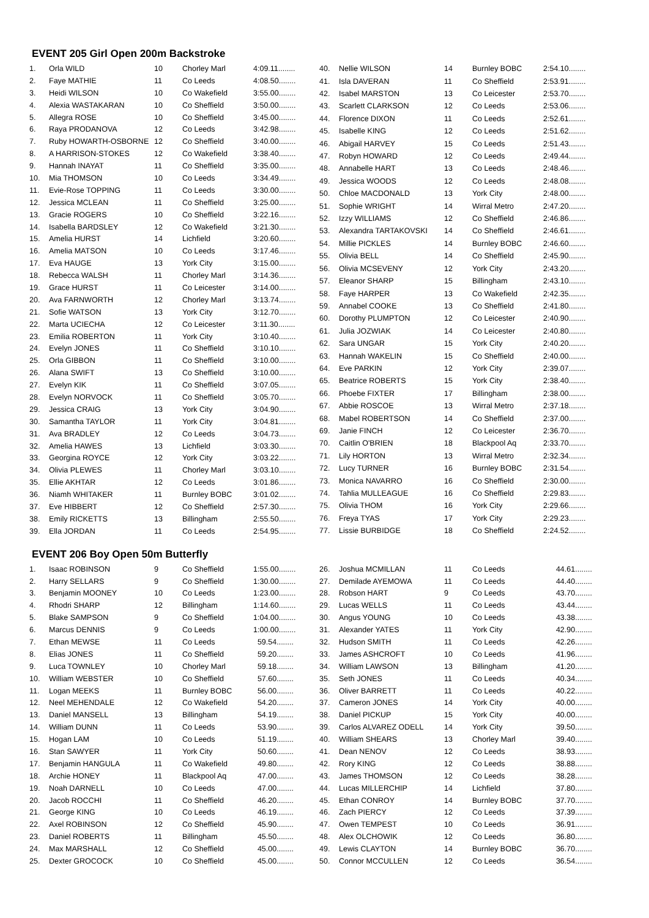EVENT 205 Girl Open 200m Backstroke
| 1. | Orla WILD | 10 | Chorley Marl | 4:09.11........ |
| 2. | Faye MATHIE | 11 | Co Leeds | 4:08.50........ |
| 3. | Heidi WILSON | 10 | Co Wakefield | 3:55.00........ |
| 4. | Alexia WASTAKARAN | 10 | Co Sheffield | 3:50.00........ |
| 5. | Allegra ROSE | 10 | Co Sheffield | 3:45.00........ |
| 6. | Raya PRODANOVA | 12 | Co Leeds | 3:42.98........ |
| 7. | Ruby HOWARTH-OSBORNE | 12 | Co Sheffield | 3:40.00........ |
| 8. | A HARRISON-STOKES | 12 | Co Wakefield | 3:38.40........ |
| 9. | Hannah INAYAT | 11 | Co Sheffield | 3:35.00........ |
| 10. | Mia THOMSON | 10 | Co Leeds | 3:34.49........ |
| 11. | Evie-Rose TOPPING | 11 | Co Leeds | 3:30.00........ |
| 12. | Jessica MCLEAN | 11 | Co Sheffield | 3:25.00........ |
| 13. | Gracie ROGERS | 10 | Co Sheffield | 3:22.16........ |
| 14. | Isabella BARDSLEY | 12 | Co Wakefield | 3:21.30........ |
| 15. | Amelia HURST | 14 | Lichfield | 3:20.60........ |
| 16. | Amelia MATSON | 10 | Co Leeds | 3:17.46........ |
| 17. | Eva HAUGE | 13 | York City | 3:15.00........ |
| 18. | Rebecca WALSH | 11 | Chorley Marl | 3:14.36........ |
| 19. | Grace HURST | 11 | Co Leicester | 3:14.00........ |
| 20. | Ava FARNWORTH | 12 | Chorley Marl | 3:13.74........ |
| 21. | Sofie WATSON | 13 | York City | 3:12.70........ |
| 22. | Marta UCIECHA | 12 | Co Leicester | 3:11.30........ |
| 23. | Emilia ROBERTON | 11 | York City | 3:10.40........ |
| 24. | Evelyn JONES | 11 | Co Sheffield | 3:10.10........ |
| 25. | Orla GIBBON | 11 | Co Sheffield | 3:10.00........ |
| 26. | Alana SWIFT | 13 | Co Sheffield | 3:10.00........ |
| 27. | Evelyn KIK | 11 | Co Sheffield | 3:07.05........ |
| 28. | Evelyn NORVOCK | 11 | Co Sheffield | 3:05.70........ |
| 29. | Jessica CRAIG | 13 | York City | 3:04.90........ |
| 30. | Samantha TAYLOR | 11 | York City | 3:04.81........ |
| 31. | Ava BRADLEY | 12 | Co Leeds | 3:04.73........ |
| 32. | Amelia HAWES | 13 | Lichfield | 3:03.30........ |
| 33. | Georgina ROYCE | 12 | York City | 3:03.22........ |
| 34. | Olivia PLEWES | 11 | Chorley Marl | 3:03.10........ |
| 35. | Ellie AKHTAR | 12 | Co Leeds | 3:01.86........ |
| 36. | Niamh WHITAKER | 11 | Burnley BOBC | 3:01.02........ |
| 37. | Eve HIBBERT | 12 | Co Sheffield | 2:57.30........ |
| 38. | Emily RICKETTS | 13 | Billingham | 2:55.50........ |
| 39. | Ella JORDAN | 11 | Co Leeds | 2:54.95........ |
| 40. | Nellie WILSON | 14 | Burnley BOBC | 2:54.10........ |
| 41. | Isla DAVERAN | 11 | Co Sheffield | 2:53.91........ |
| 42. | Isabel MARSTON | 13 | Co Leicester | 2:53.70........ |
| 43. | Scarlett CLARKSON | 12 | Co Leeds | 2:53.06........ |
| 44. | Florence DIXON | 11 | Co Leeds | 2:52.61........ |
| 45. | Isabelle KING | 12 | Co Leeds | 2:51.62........ |
| 46. | Abigail HARVEY | 15 | Co Leeds | 2:51.43........ |
| 47. | Robyn HOWARD | 12 | Co Leeds | 2:49.44........ |
| 48. | Annabelle HART | 13 | Co Leeds | 2:48.46........ |
| 49. | Jessica WOODS | 12 | Co Leeds | 2:48.08........ |
| 50. | Chloe MACDONALD | 13 | York City | 2:48.00........ |
| 51. | Sophie WRIGHT | 14 | Wirral Metro | 2:47.20........ |
| 52. | Izzy WILLIAMS | 12 | Co Sheffield | 2:46.86........ |
| 53. | Alexandra TARTAKOVSKI | 14 | Co Sheffield | 2:46.61........ |
| 54. | Millie PICKLES | 14 | Burnley BOBC | 2:46.60........ |
| 55. | Olivia BELL | 14 | Co Sheffield | 2:45.90........ |
| 56. | Olivia MCSEVENY | 12 | York City | 2:43.20........ |
| 57. | Eleanor SHARP | 15 | Billingham | 2:43.10........ |
| 58. | Faye HARPER | 13 | Co Wakefield | 2:42.35........ |
| 59. | Annabel COOKE | 13 | Co Sheffield | 2:41.80........ |
| 60. | Dorothy PLUMPTON | 12 | Co Leicester | 2:40.90........ |
| 61. | Julia JOZWIAK | 14 | Co Leicester | 2:40.80........ |
| 62. | Sara UNGAR | 15 | York City | 2:40.20........ |
| 63. | Hannah WAKELIN | 15 | Co Sheffield | 2:40.00........ |
| 64. | Eve PARKIN | 12 | York City | 2:39.07........ |
| 65. | Beatrice ROBERTS | 15 | York City | 2:38.40........ |
| 66. | Phoebe FIXTER | 17 | Billingham | 2:38.00........ |
| 67. | Abbie ROSCOE | 13 | Wirral Metro | 2:37.18........ |
| 68. | Mabel ROBERTSON | 14 | Co Sheffield | 2:37.00........ |
| 69. | Janie FINCH | 12 | Co Leicester | 2:36.70........ |
| 70. | Caitlin O'BRIEN | 18 | Blackpool Aq | 2:33.70........ |
| 71. | Lily HORTON | 13 | Wirral Metro | 2:32.34........ |
| 72. | Lucy TURNER | 16 | Burnley BOBC | 2:31.54........ |
| 73. | Monica NAVARRO | 16 | Co Sheffield | 2:30.00........ |
| 74. | Tahlia MULLEAGUE | 16 | Co Sheffield | 2:29.83........ |
| 75. | Olivia THOM | 16 | York City | 2:29.66........ |
| 76. | Freya TYAS | 17 | York City | 2:29.23........ |
| 77. | Lissie BURBIDGE | 18 | Co Sheffield | 2:24.52........ |
EVENT 206 Boy Open 50m Butterfly
| 1. | Isaac ROBINSON | 9 | Co Sheffield | 1:55.00........ |
| 2. | Harry SELLARS | 9 | Co Sheffield | 1:30.00........ |
| 3. | Benjamin MOONEY | 10 | Co Leeds | 1:23.00........ |
| 4. | Rhodri SHARP | 12 | Billingham | 1:14.60........ |
| 5. | Blake SAMPSON | 9 | Co Sheffield | 1:04.00........ |
| 6. | Marcus DENNIS | 9 | Co Leeds | 1:00.00........ |
| 7. | Ethan MEWSE | 11 | Co Leeds | 59.54........ |
| 8. | Elias JONES | 11 | Co Sheffield | 59.20........ |
| 9. | Luca TOWNLEY | 10 | Chorley Marl | 59.18........ |
| 10. | William WEBSTER | 10 | Co Sheffield | 57.60........ |
| 11. | Logan MEEKS | 11 | Burnley BOBC | 56.00........ |
| 12. | Neel MEHENDALE | 12 | Co Wakefield | 54.20........ |
| 13. | Daniel MANSELL | 13 | Billingham | 54.19........ |
| 14. | William DUNN | 11 | Co Leeds | 53.90........ |
| 15. | Hogan LAM | 10 | Co Leeds | 51.19........ |
| 16. | Stan SAWYER | 11 | York City | 50.60........ |
| 17. | Benjamin HANGULA | 11 | Co Wakefield | 49.80........ |
| 18. | Archie HONEY | 11 | Blackpool Aq | 47.00........ |
| 19. | Noah DARNELL | 10 | Co Leeds | 47.00........ |
| 20. | Jacob ROCCHI | 11 | Co Sheffield | 46.20........ |
| 21. | George KING | 10 | Co Leeds | 46.19........ |
| 22. | Axel ROBINSON | 12 | Co Sheffield | 45.90........ |
| 23. | Daniel ROBERTS | 11 | Billingham | 45.50........ |
| 24. | Max MARSHALL | 12 | Co Sheffield | 45.00........ |
| 25. | Dexter GROCOCK | 10 | Co Sheffield | 45.00........ |
| 26. | Joshua MCMILLAN | 11 | Co Leeds | 44.61........ |
| 27. | Demilade AYEMOWA | 11 | Co Leeds | 44.40........ |
| 28. | Robson HART | 9 | Co Leeds | 43.70........ |
| 29. | Lucas WELLS | 11 | Co Leeds | 43.44........ |
| 30. | Angus YOUNG | 10 | Co Leeds | 43.38........ |
| 31. | Alexander YATES | 11 | York City | 42.90........ |
| 32. | Hudson SMITH | 11 | Co Leeds | 42.26........ |
| 33. | James ASHCROFT | 10 | Co Leeds | 41.96........ |
| 34. | William LAWSON | 13 | Billingham | 41.20........ |
| 35. | Seth JONES | 11 | Co Leeds | 40.34........ |
| 36. | Oliver BARRETT | 11 | Co Leeds | 40.22........ |
| 37. | Cameron JONES | 14 | York City | 40.00........ |
| 38. | Daniel PICKUP | 15 | York City | 40.00........ |
| 39. | Carlos ALVAREZ ODELL | 14 | York City | 39.50........ |
| 40. | William SHEARS | 13 | Chorley Marl | 39.40........ |
| 41. | Dean NENOV | 12 | Co Leeds | 38.93........ |
| 42. | Rory KING | 12 | Co Leeds | 38.88........ |
| 43. | James THOMSON | 12 | Co Leeds | 38.28........ |
| 44. | Lucas MILLERCHIP | 14 | Lichfield | 37.80........ |
| 45. | Ethan CONROY | 14 | Burnley BOBC | 37.70........ |
| 46. | Zach PIERCY | 12 | Co Leeds | 37.39........ |
| 47. | Owen TEMPEST | 10 | Co Leeds | 36.91........ |
| 48. | Alex OLCHOWIK | 12 | Co Leeds | 36.80........ |
| 49. | Lewis CLAYTON | 14 | Burnley BOBC | 36.70........ |
| 50. | Connor MCCULLEN | 12 | Co Leeds | 36.54........ |